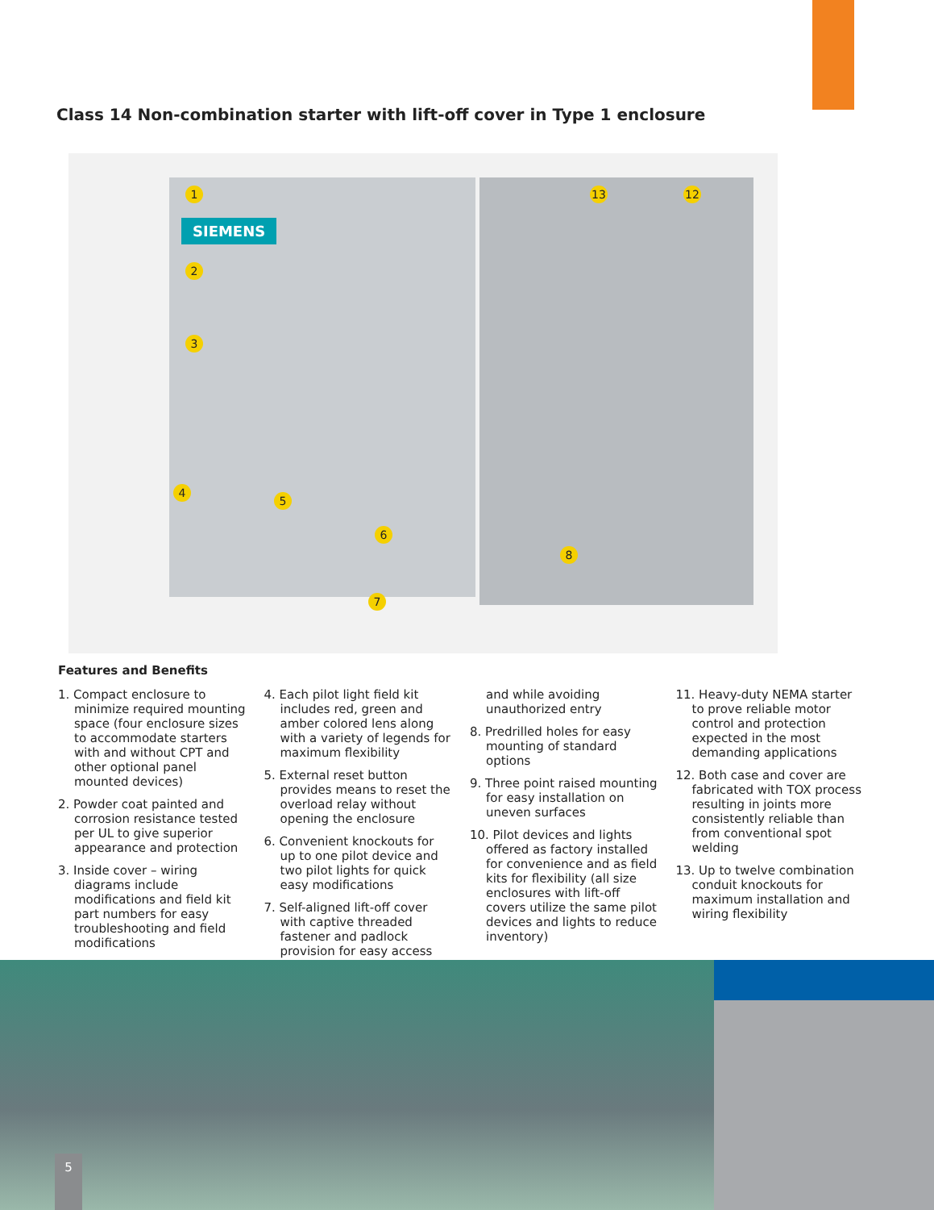Class 14 Non-combination starter with lift-off cover in Type 1 enclosure
SIEMENS
1
2
3
4
5
6
7
8
13 12
Features and Benefits
1. Compact enclosure to minimize required mounting space (four enclosure sizes to accommodate starters with and without CPT and other optional panel mounted devices)
2. Powder coat painted and corrosion resistance tested per UL to give superior appearance and protection
3. Inside cover – wiring diagrams include modifications and field kit part numbers for easy troubleshooting and field modifications
4. Each pilot light field kit includes red, green and amber colored lens along with a variety of legends for maximum flexibility
5. External reset button provides means to reset the overload relay without opening the enclosure
6. Convenient knockouts for up to one pilot device and two pilot lights for quick easy modifications
7. Self-aligned lift-off cover with captive threaded fastener and padlock provision for easy access and while avoiding unauthorized entry
8. Predrilled holes for easy mounting of standard options
9. Three point raised mounting for easy installation on uneven surfaces
10. Pilot devices and lights offered as factory installed for convenience and as field kits for flexibility (all size enclosures with lift-off covers utilize the same pilot devices and lights to reduce inventory)
11. Heavy-duty NEMA starter to prove reliable motor control and protection expected in the most demanding applications
12. Both case and cover are fabricated with TOX process resulting in joints more consistently reliable than from conventional spot welding
13. Up to twelve combination conduit knockouts for maximum installation and wiring flexibility
5